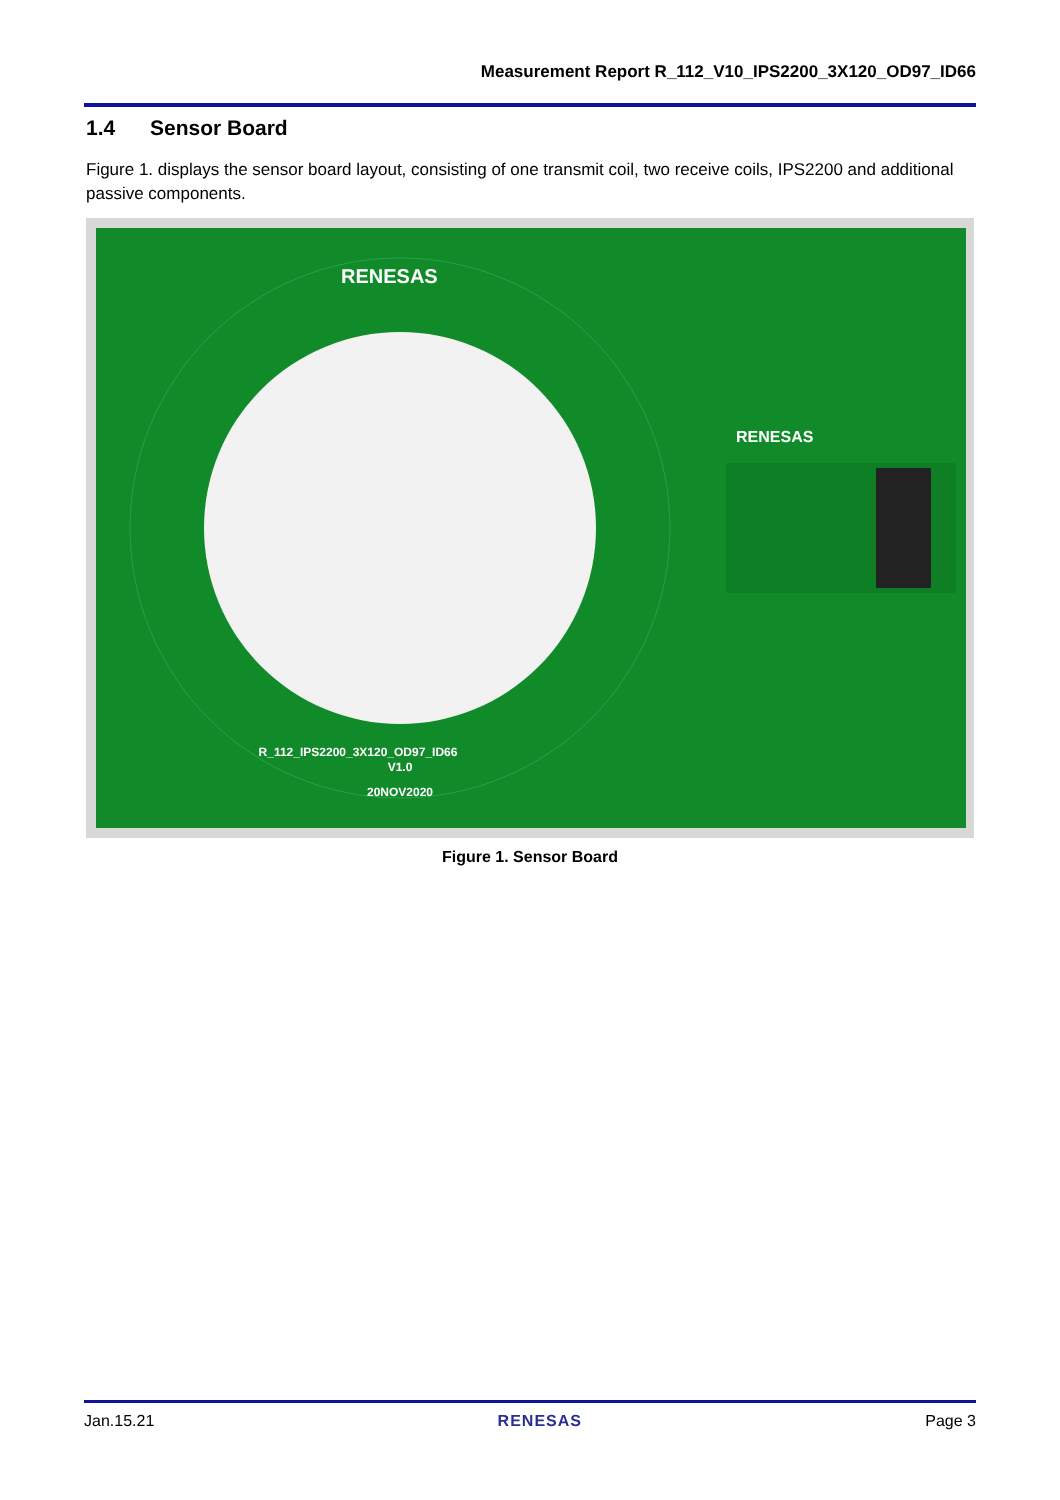Measurement Report R_112_V10_IPS2200_3X120_OD97_ID66
1.4 Sensor Board
Figure 1. displays the sensor board layout, consisting of one transmit coil, two receive coils, IPS2200 and additional passive components.
RENESAS
R_112_IPS2200_3X120_OD97_ID66
V1.0
20NOV2020
RENESAS
Figure 1. Sensor Board
Jan.15.21 RENESAS Page 3